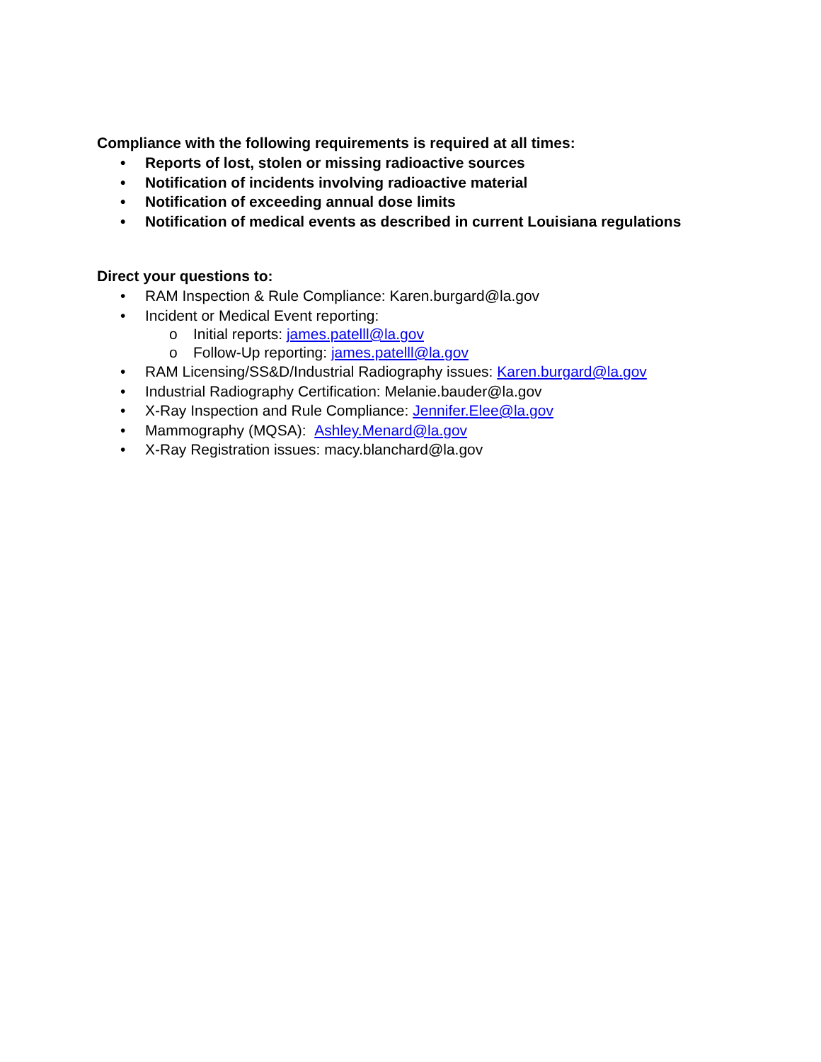Compliance with the following requirements is required at all times:
• Reports of lost, stolen or missing radioactive sources
• Notification of incidents involving radioactive material
• Notification of exceeding annual dose limits
• Notification of medical events as described in current Louisiana regulations
Direct your questions to:
• RAM Inspection & Rule Compliance: Karen.burgard@la.gov
• Incident or Medical Event reporting:
o Initial reports: james.patelll@la.gov
o Follow-Up reporting: james.patelll@la.gov
• RAM Licensing/SS&D/Industrial Radiography issues: Karen.burgard@la.gov
• Industrial Radiography Certification: Melanie.bauder@la.gov
• X-Ray Inspection and Rule Compliance: Jennifer.Elee@la.gov
• Mammography (MQSA): Ashley.Menard@la.gov
• X-Ray Registration issues: macy.blanchard@la.gov